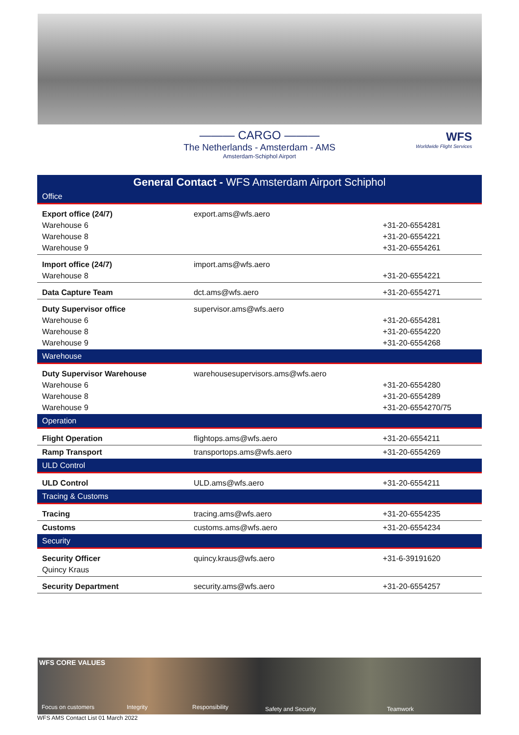——— CARGO ———
The Netherlands - Amsterdam - AMS
Amsterdam-Schiphol Airport
WFS
Worldwide Flight Services
| General Contact - WFS Amsterdam Airport Schiphol | | |
| --- | --- | --- |
| Office | | |
| Export office (24/7) Warehouse 6 Warehouse 8 Warehouse 9 | export.ams@wfs.aero | +31-20-6554281 +31-20-6554221 +31-20-6554261 |
| Import office (24/7) Warehouse 8 | import.ams@wfs.aero | +31-20-6554221 |
| Data Capture Team | dct.ams@wfs.aero | +31-20-6554271 |
| Duty Supervisor office Warehouse 6 Warehouse 8 Warehouse 9 | supervisor.ams@wfs.aero | +31-20-6554281 +31-20-6554220 +31-20-6554268 |
| Warehouse | | |
| Duty Supervisor Warehouse Warehouse 6 Warehouse 8 Warehouse 9 | warehousesupervisors.ams@wfs.aero | +31-20-6554280 +31-20-6554289 +31-20-6554270/75 |
| Operation | | |
| Flight Operation | flightops.ams@wfs.aero | +31-20-6554211 |
| Ramp Transport | transportops.ams@wfs.aero | +31-20-6554269 |
| ULD Control | | |
| ULD Control | ULD.ams@wfs.aero | +31-20-6554211 |
| Tracing & Customs | | |
| Tracing | tracing.ams@wfs.aero | +31-20-6554235 |
| Customs | customs.ams@wfs.aero | +31-20-6554234 |
| Security | | |
| Security Officer Quincy Kraus | quincy.kraus@wfs.aero | +31-6-39191620 |
| Security Department | security.ams@wfs.aero | +31-20-6554257 |
WFS CORE VALUES
Focus on customers Integrity Responsibility Safety and Security Teamwork
WFS AMS Contact List 01 March 2022